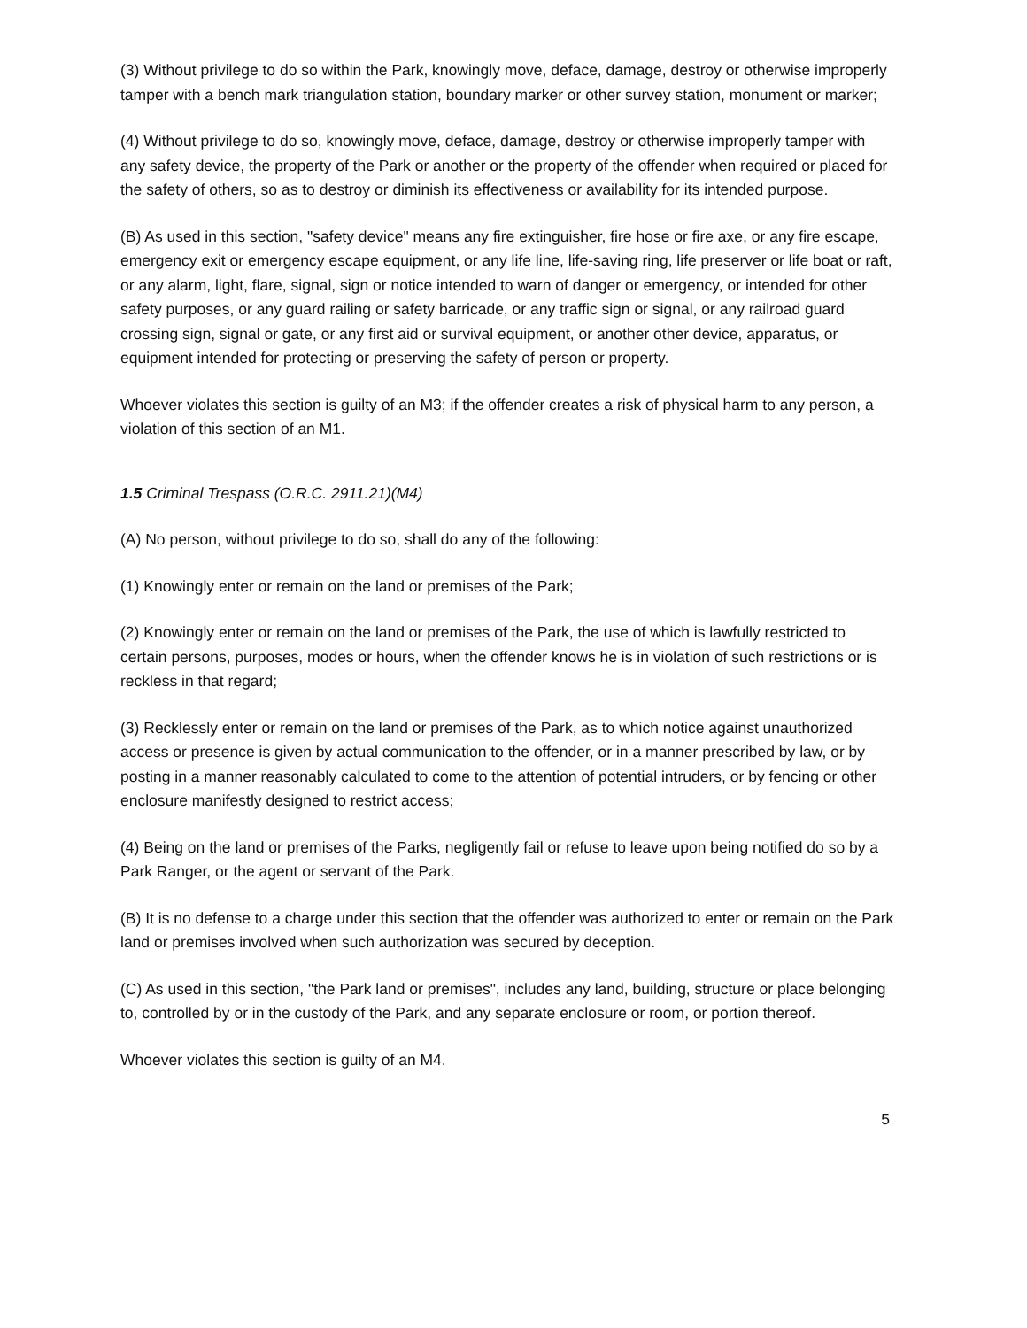(3) Without privilege to do so within the Park, knowingly move, deface, damage, destroy or otherwise improperly tamper with a bench mark triangulation station, boundary marker or other survey station, monument or marker;
(4) Without privilege to do so, knowingly move, deface, damage, destroy or otherwise improperly tamper with any safety device, the property of the Park or another or the property of the offender when required or placed for the safety of others, so as to destroy or diminish its effectiveness or availability for its intended purpose.
(B) As used in this section, "safety device" means any fire extinguisher, fire hose or fire axe, or any fire escape, emergency exit or emergency escape equipment, or any life line, life-saving ring, life preserver or life boat or raft, or any alarm, light, flare, signal, sign or notice intended to warn of danger or emergency, or intended for other safety purposes, or any guard railing or safety barricade, or any traffic sign or signal, or any railroad guard crossing sign, signal or gate, or any first aid or survival equipment, or another other device, apparatus, or equipment intended for protecting or preserving the safety of person or property.
Whoever violates this section is guilty of an M3; if the offender creates a risk of physical harm to any person, a violation of this section of an M1.
1.5 Criminal Trespass (O.R.C. 2911.21)(M4)
(A) No person, without privilege to do so, shall do any of the following:
(1) Knowingly enter or remain on the land or premises of the Park;
(2) Knowingly enter or remain on the land or premises of the Park, the use of which is lawfully restricted to certain persons, purposes, modes or hours, when the offender knows he is in violation of such restrictions or is reckless in that regard;
(3) Recklessly enter or remain on the land or premises of the Park, as to which notice against unauthorized access or presence is given by actual communication to the offender, or in a manner prescribed by law, or by posting in a manner reasonably calculated to come to the attention of potential intruders, or by fencing or other enclosure manifestly designed to restrict access;
(4) Being on the land or premises of the Parks, negligently fail or refuse to leave upon being notified do so by a Park Ranger, or the agent or servant of the Park.
(B) It is no defense to a charge under this section that the offender was authorized to enter or remain on the Park land or premises involved when such authorization was secured by deception.
(C) As used in this section, "the Park land or premises", includes any land, building, structure or place belonging to, controlled by or in the custody of the Park, and any separate enclosure or room, or portion thereof.
Whoever violates this section is guilty of an M4.
5